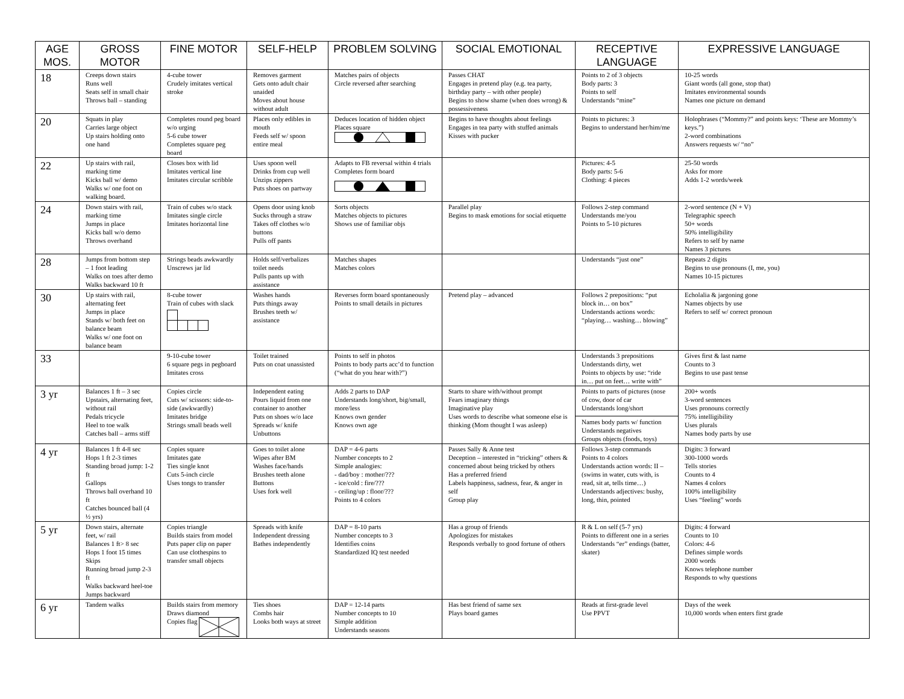| AGE MOS. | GROSS MOTOR | FINE MOTOR | SELF-HELP | PROBLEM SOLVING | SOCIAL EMOTIONAL | RECEPTIVE LANGUAGE | EXPRESSIVE LANGUAGE |
| --- | --- | --- | --- | --- | --- | --- | --- |
| 18 | Creeps down stairs Runs well Seats self in small chair Throws ball – standing | 4-cube tower Crudely imitates vertical stroke | Removes garment Gets onto adult chair unaided Moves about house without adult | Matches pairs of objects Circle reversed after searching | Passes CHAT Engages in pretend play (e.g. tea party, birthday party – with other people) Begins to show shame (when does wrong) & possessiveness | Points to 2 of 3 objects Body parts: 3 Points to self Understands “mine” | 10-25 words Giant words (all gone, stop that) Imitates environmental sounds Names one picture on demand |
| 20 | Squats in play Carries large object Up stairs holding onto one hand | Completes round peg board w/o urging 5-6 cube tower Completes square peg board | Places only edibles in mouth Feeds self w/ spoon entire meal | Deduces location of hidden object Places square | Begins to have thoughts about feelings Engages in tea party with stuffed animals Kisses with pucker | Points to pictures: 3 Begins to understand her/him/me | Holophrases (“Mommy?” and points keys: ‘These are Mommy’s keys.”) 2-word combinations Answers requests w/ “no” |
| 22 | Up stairs with rail, marking time Kicks ball w/ demo Walks w/ one foot on walking board. | Closes box with lid Imitates vertical line Imitates circular scribble | Uses spoon well Drinks from cup well Unzips zippers Puts shoes on partway | Adapts to FB reversal within 4 trials Completes form board | | Pictures: 4-5 Body parts: 5-6 Clothing: 4 pieces | 25-50 words Asks for more Adds 1-2 words/week |
| 24 | Down stairs with rail, marking time Jumps in place Kicks ball w/o demo Throws overhand | Train of cubes w/o stack Imitates single circle Imitates horizontal line | Opens door using knob Sucks through a straw Takes off clothes w/o buttons Pulls off pants | Sorts objects Matches objects to pictures Shows use of familiar objs | Parallel play Begins to mask emotions for social etiquette | Follows 2-step command Understands me/you Points to 5-10 pictures | 2-word sentence (N + V) Telegraphic speech 50+ words 50% intelligibility Refers to self by name Names 3 pictures |
| 28 | Jumps from bottom step – 1 foot leading Walks on toes after demo Walks backward 10 ft | Strings beads awkwardly Unscrews jar lid | Holds self/verbalizes toilet needs Pulls pants up with assistance | Matches shapes Matches colors | | Understands “just one” | Repeats 2 digits Begins to use pronouns (I, me, you) Names 10-15 pictures |
| 30 | Up stairs with rail, alternating feet Jumps in place Stands w/ both feet on balance beam Walks w/ one foot on balance beam | 8-cube tower Train of cubes with slack | Washes hands Puts things away Brushes teeth w/ assistance | Reverses form board spontaneously Points to small details in pictures | Pretend play – advanced | Follows 2 prepositions: “put block in… on box” Understands actions words: “playing… washing… blowing” | Echolalia & jargoning gone Names objects by use Refers to self w/ correct pronoun |
| 33 | | 9-10-cube tower 6 square pegs in pegboard Imitates cross | Toilet trained Puts on coat unassisted | Points to self in photos Points to body parts acc’d to function (“what do you hear with?”) | | Understands 3 prepositions Understands dirty, wet Points to objects by use: “ride in… put on feet… write with” | Gives first & last name Counts to 3 Begins to use past tense |
| 3 yr | Balances 1 ft – 3 sec Upstairs, alternating feet, without rail Pedals tricycle Heel to toe walk Catches ball – arms stiff | Copies circle Cuts w/ scissors: side-to-side (awkwardly) Imitates bridge Strings small beads well | Independent eating Pours liquid from one container to another Puts on shoes w/o lace Spreads w/ knife Unbuttons | Adds 2 parts to DAP Understands long/short, big/small, more/less Knows own gender Knows own age | Starts to share with/without prompt Fears imaginary things Imaginative play Uses words to describe what someone else is thinking (Mom thought I was asleep) | Points to parts of pictures (nose of cow, door of car Understands long/short Names body parts w/ function Understands negatives Groups objects (foods, toys) | 200+ words 3-word sentences Uses pronouns correctly 75% intelligibility Uses plurals Names body parts by use |
| 4 yr | Balances 1 ft 4-8 sec Hops 1 ft 2-3 times Standing broad jump: 1-2 ft Gallops Throws ball overhand 10 ft Catches bounced ball (4 ½ yrs) | Copies square Imitates gate Ties single knot Cuts 5-inch circle Uses tongs to transfer | Goes to toilet alone Wipes after BM Washes face/hands Brushes teeth alone Buttons Uses fork well | DAP = 4-6 parts Number concepts to 2 Simple analogies: - dad/boy : mother/??? - ice/cold : fire/??? - ceiling/up : floor/??? Points to 4 colors | Passes Sally & Anne test Deception – interested in “tricking” others & concerned about being tricked by others Has a preferred friend Labels happiness, sadness, fear, & anger in self Group play | Follows 3-step commands Points to 4 colors Understands action words: II – (swims in water, cuts with, is read, sit at, tells time…) Understands adjectives: bushy, long, thin, pointed | Digits: 3 forward 300-1000 words Tells stories Counts to 4 Names 4 colors 100% intelligibility Uses “feeling” words |
| 5 yr | Down stairs, alternate feet, w/ rail Balances 1 ft> 8 sec Hops 1 foot 15 times Skips Running broad jump 2-3 ft Walks backward heel-toe Jumps backward | Copies triangle Builds stairs from model Puts paper clip on paper Can use clothespins to transfer small objects | Spreads with knife Independent dressing Bathes independently | DAP = 8-10 parts Number concepts to 3 Identifies coins Standardized IQ test needed | Has a group of friends Apologizes for mistakes Responds verbally to good fortune of others | R & L on self (5-7 yrs) Points to different one in a series Understands “er” endings (batter, skater) | Digits: 4 forward Counts to 10 Colors: 4-6 Defines simple words 2000 words Knows telephone number Responds to why questions |
| 6 yr | Tandem walks | Builds stairs from memory Draws diamond Copies flag | Ties shoes Combs hair Looks both ways at street | DAP = 12-14 parts Number concepts to 10 Simple addition Understands seasons | Has best friend of same sex Plays board games | Reads at first-grade level Use PPVT | Days of the week 10,000 words when enters first grade |